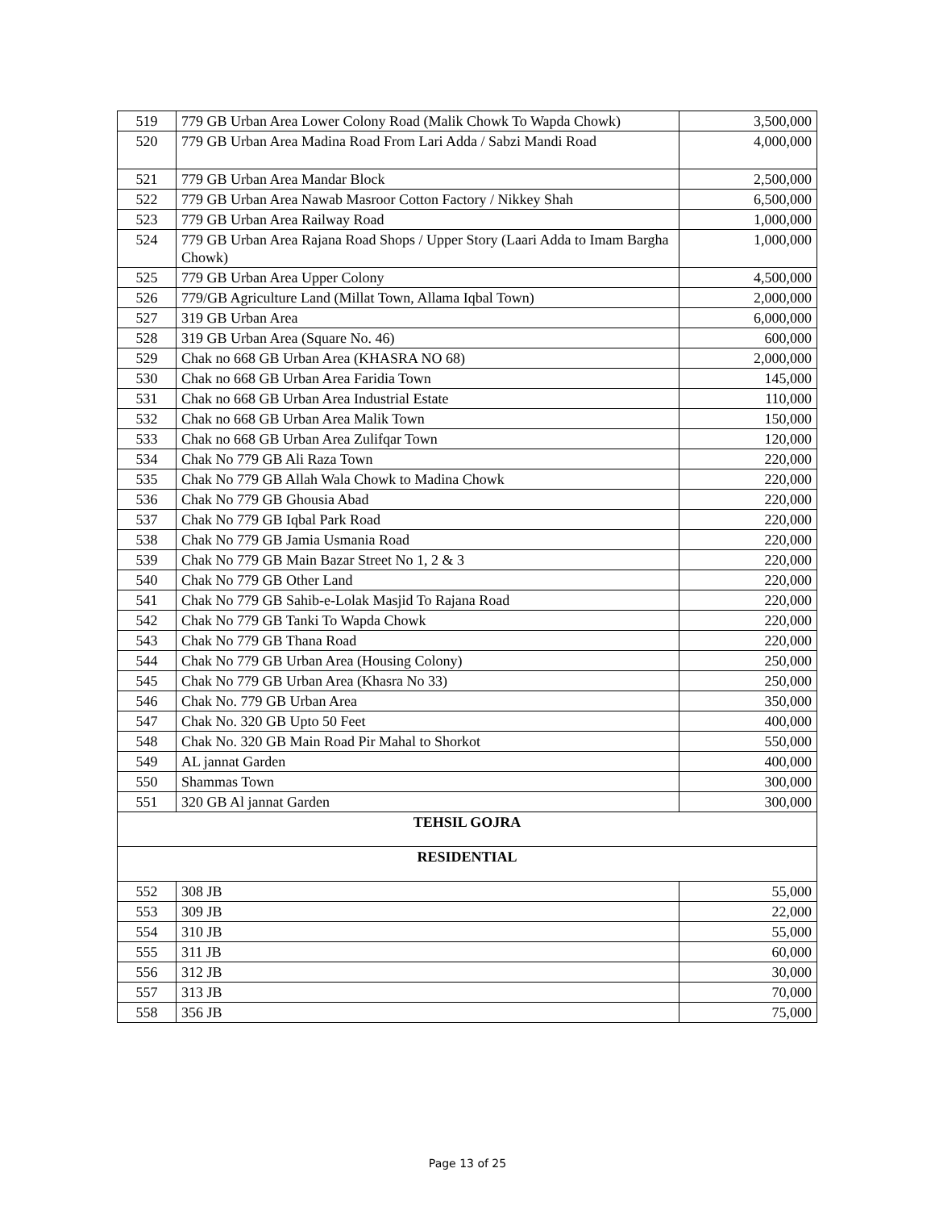| 519 | 779 GB Urban Area Lower Colony Road (Malik Chowk To Wapda Chowk) | 3,500,000 |
| 520 | 779 GB Urban Area Madina Road From Lari Adda / Sabzi Mandi Road | 4,000,000 |
| 521 | 779 GB Urban Area Mandar Block | 2,500,000 |
| 522 | 779 GB Urban Area Nawab Masroor Cotton Factory / Nikkey Shah | 6,500,000 |
| 523 | 779 GB Urban Area Railway Road | 1,000,000 |
| 524 | 779 GB Urban Area Rajana Road Shops / Upper Story (Laari Adda to Imam Bargha Chowk) | 1,000,000 |
| 525 | 779 GB Urban Area Upper Colony | 4,500,000 |
| 526 | 779/GB Agriculture Land (Millat Town, Allama Iqbal Town) | 2,000,000 |
| 527 | 319 GB Urban Area | 6,000,000 |
| 528 | 319 GB Urban Area (Square No. 46) | 600,000 |
| 529 | Chak no 668 GB Urban Area (KHASRA NO 68) | 2,000,000 |
| 530 | Chak no 668 GB Urban Area Faridia Town | 145,000 |
| 531 | Chak no 668 GB Urban Area Industrial Estate | 110,000 |
| 532 | Chak no 668 GB Urban Area Malik Town | 150,000 |
| 533 | Chak no 668 GB Urban Area Zulifqar Town | 120,000 |
| 534 | Chak No 779 GB Ali Raza Town | 220,000 |
| 535 | Chak No 779 GB Allah Wala Chowk to Madina Chowk | 220,000 |
| 536 | Chak No 779 GB Ghousia Abad | 220,000 |
| 537 | Chak No 779 GB Iqbal Park Road | 220,000 |
| 538 | Chak No 779 GB Jamia Usmania Road | 220,000 |
| 539 | Chak No 779 GB Main Bazar Street No 1, 2 & 3 | 220,000 |
| 540 | Chak No 779 GB Other Land | 220,000 |
| 541 | Chak No 779 GB Sahib-e-Lolak Masjid To Rajana Road | 220,000 |
| 542 | Chak No 779 GB Tanki To Wapda Chowk | 220,000 |
| 543 | Chak No 779 GB Thana Road | 220,000 |
| 544 | Chak No 779 GB Urban Area (Housing Colony) | 250,000 |
| 545 | Chak No 779 GB Urban Area (Khasra No 33) | 250,000 |
| 546 | Chak No. 779 GB Urban Area | 350,000 |
| 547 | Chak No. 320 GB Upto 50 Feet | 400,000 |
| 548 | Chak No. 320 GB Main Road Pir Mahal to Shorkot | 550,000 |
| 549 | AL jannat Garden | 400,000 |
| 550 | Shammas Town | 300,000 |
| 551 | 320 GB Al jannat Garden | 300,000 |
| TEHSIL GOJRA | | |
| RESIDENTIAL | | |
| 552 | 308 JB | 55,000 |
| 553 | 309 JB | 22,000 |
| 554 | 310 JB | 55,000 |
| 555 | 311 JB | 60,000 |
| 556 | 312 JB | 30,000 |
| 557 | 313 JB | 70,000 |
| 558 | 356 JB | 75,000 |
Page 13 of 25